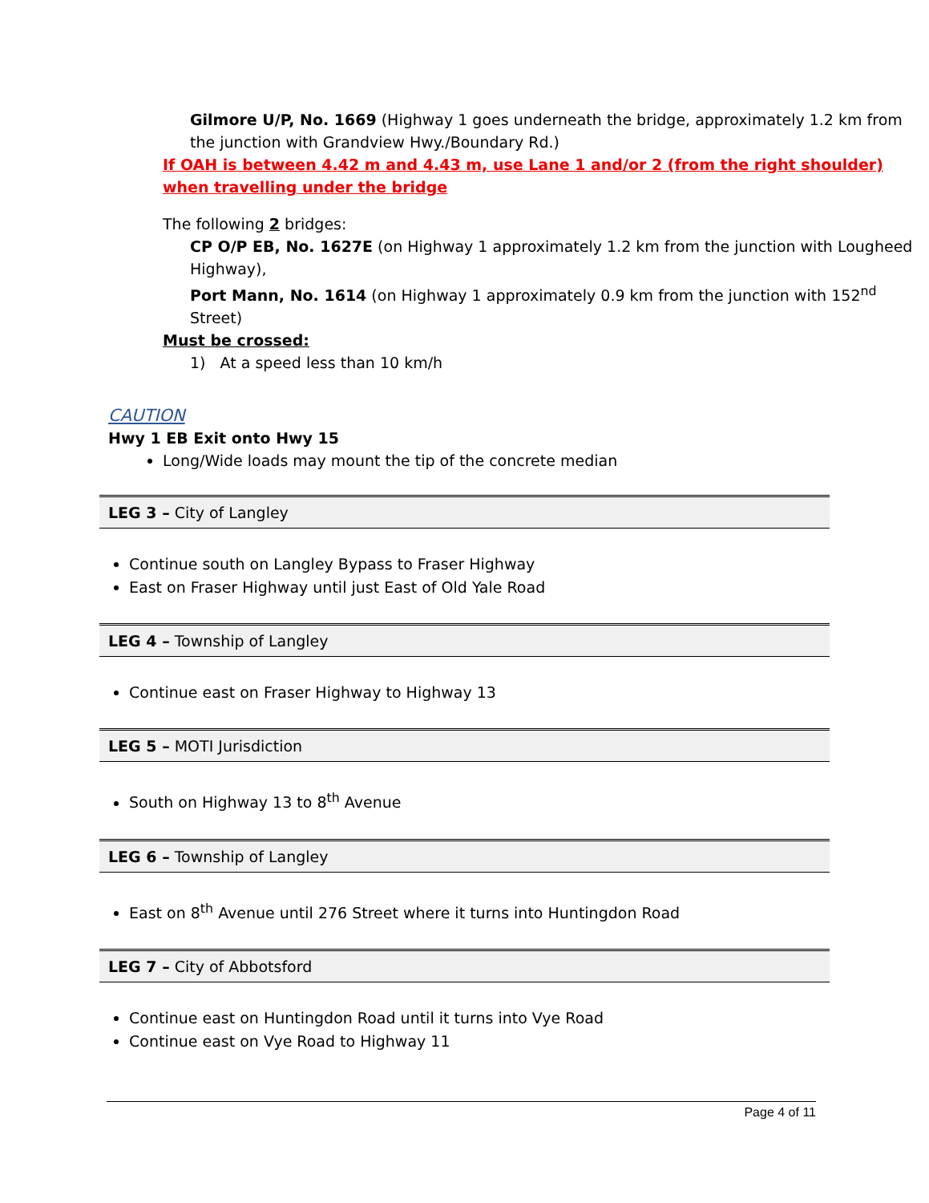Gilmore U/P, No. 1669 (Highway 1 goes underneath the bridge, approximately 1.2 km from the junction with Grandview Hwy./Boundary Rd.)
If OAH is between 4.42 m and 4.43 m, use Lane 1 and/or 2 (from the right shoulder) when travelling under the bridge
The following 2 bridges:
CP O/P EB, No. 1627E (on Highway 1 approximately 1.2 km from the junction with Lougheed Highway),
Port Mann, No. 1614 (on Highway 1 approximately 0.9 km from the junction with 152<sup>nd</sup> Street)
Must be crossed:
1) At a speed less than 10 km/h
CAUTION
Hwy 1 EB Exit onto Hwy 15
Long/Wide loads may mount the tip of the concrete median
LEG 3 – City of Langley
Continue south on Langley Bypass to Fraser Highway
East on Fraser Highway until just East of Old Yale Road
LEG 4 – Township of Langley
Continue east on Fraser Highway to Highway 13
LEG 5 – MOTI Jurisdiction
South on Highway 13 to 8<sup>th</sup> Avenue
LEG 6 – Township of Langley
East on 8<sup>th</sup> Avenue until 276 Street where it turns into Huntingdon Road
LEG 7 – City of Abbotsford
Continue east on Huntingdon Road until it turns into Vye Road
Continue east on Vye Road to Highway 11
Page 4 of 11